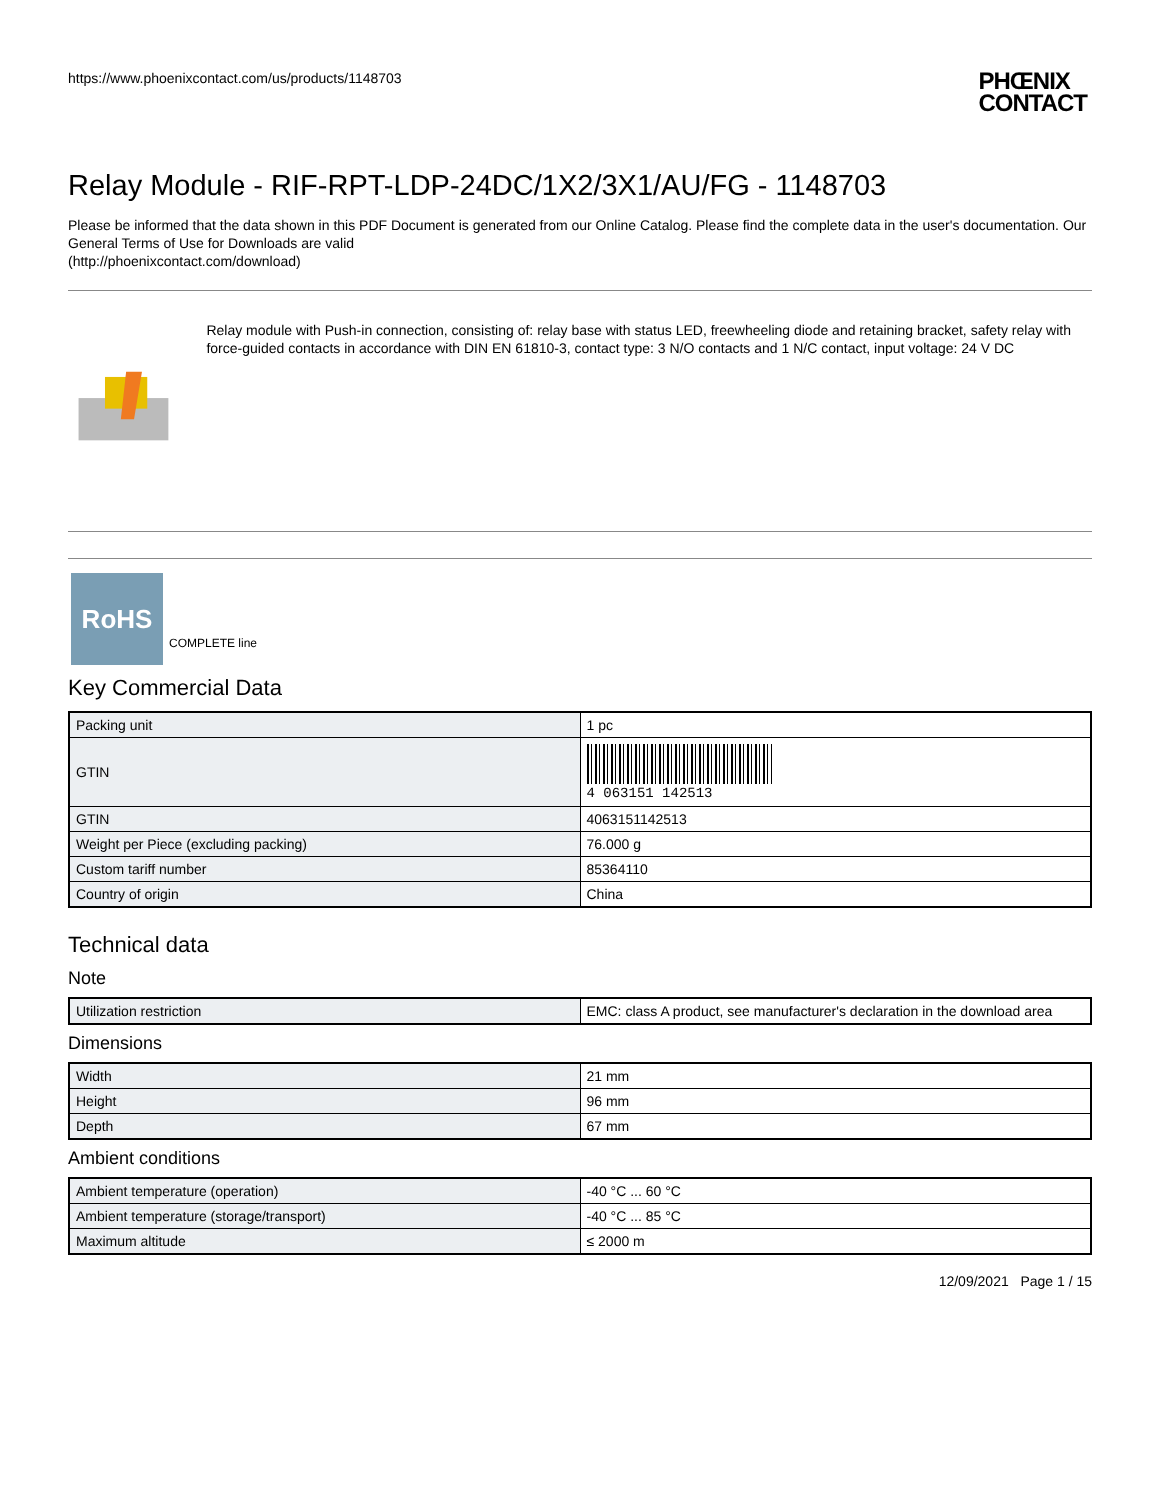https://www.phoenixcontact.com/us/products/1148703
PHŒNIX
CONTACT
Relay Module - RIF-RPT-LDP-24DC/1X2/3X1/AU/FG - 1148703
Please be informed that the data shown in this PDF Document is generated from our Online Catalog. Please find the complete data in the user's documentation. Our General Terms of Use for Downloads are valid
(http://phoenixcontact.com/download)
Relay module with Push-in connection, consisting of: relay base with status LED, freewheeling diode and retaining bracket, safety relay with force-guided contacts in accordance with DIN EN 61810-3, contact type: 3 N/O contacts and 1 N/C contact, input voltage: 24 V DC
RoHS
COMPLETE line
Key Commercial Data
| Packing unit | 1 pc |
| GTIN | 4 063151 142513 |
| GTIN | 4063151142513 |
| Weight per Piece (excluding packing) | 76.000 g |
| Custom tariff number | 85364110 |
| Country of origin | China |
Technical data
Note
| Utilization restriction | EMC: class A product, see manufacturer's declaration in the download area |
Dimensions
| Width | 21 mm |
| Height | 96 mm |
| Depth | 67 mm |
Ambient conditions
| Ambient temperature (operation) | -40 °C ... 60 °C |
| Ambient temperature (storage/transport) | -40 °C ... 85 °C |
| Maximum altitude | ≤ 2000 m |
12/09/2021 Page 1 / 15